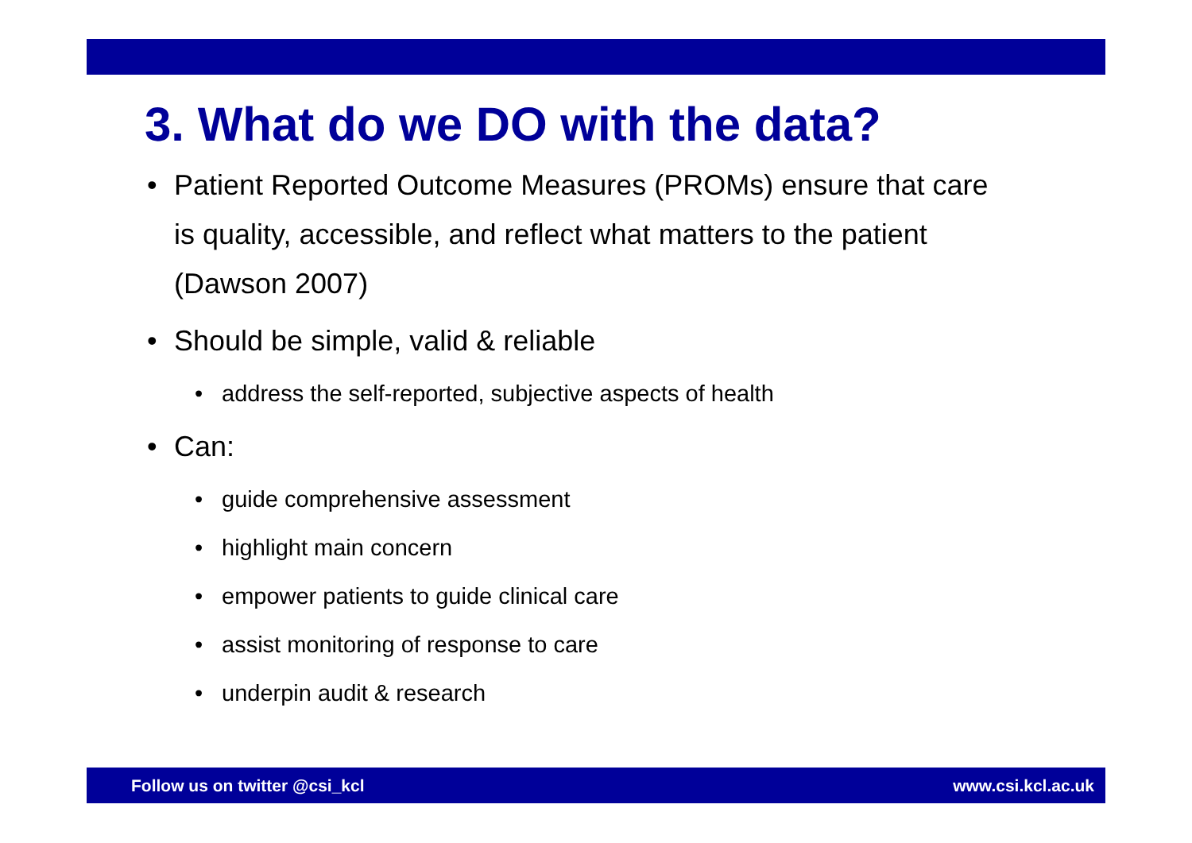3. What do we DO with the data?
• Patient Reported Outcome Measures (PROMs) ensure that care is quality, accessible, and reflect what matters to the patient (Dawson 2007)
• Should be simple, valid & reliable
• address the self-reported, subjective aspects of health
• Can:
• guide comprehensive assessment
• highlight main concern
• empower patients to guide clinical care
• assist monitoring of response to care
• underpin audit & research
Follow us on twitter @csi_kcl www.csi.kcl.ac.uk